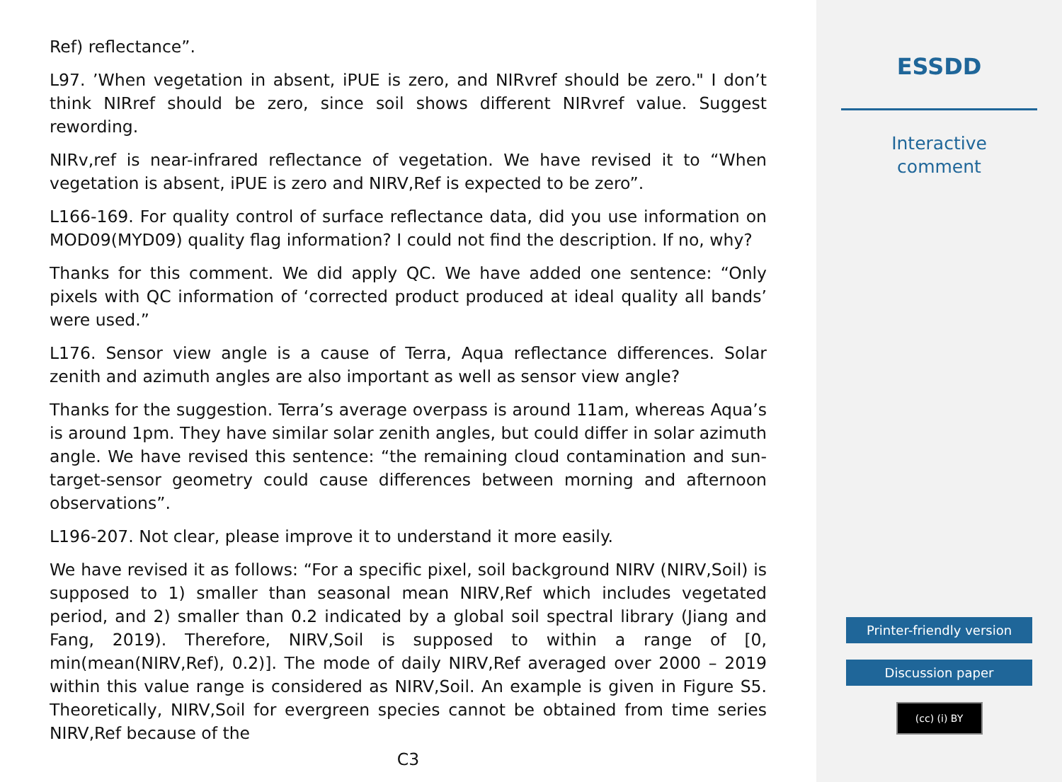Ref) reflectance”.
L97. ’When vegetation in absent, iPUE is zero, and NIRvref should be zero." I don’t think NIRref should be zero, since soil shows different NIRvref value. Suggest rewording.
NIRv,ref is near-infrared reflectance of vegetation. We have revised it to “When vegetation is absent, iPUE is zero and NIRV,Ref is expected to be zero”.
L166-169. For quality control of surface reflectance data, did you use information on MOD09(MYD09) quality flag information? I could not find the description. If no, why?
Thanks for this comment. We did apply QC. We have added one sentence: “Only pixels with QC information of ‘corrected product produced at ideal quality all bands’ were used.”
L176. Sensor view angle is a cause of Terra, Aqua reflectance differences. Solar zenith and azimuth angles are also important as well as sensor view angle?
Thanks for the suggestion. Terra’s average overpass is around 11am, whereas Aqua’s is around 1pm. They have similar solar zenith angles, but could differ in solar azimuth angle. We have revised this sentence: “the remaining cloud contamination and sun-target-sensor geometry could cause differences between morning and afternoon observations”.
L196-207. Not clear, please improve it to understand it more easily.
We have revised it as follows: “For a specific pixel, soil background NIRV (NIRV,Soil) is supposed to 1) smaller than seasonal mean NIRV,Ref which includes vegetated period, and 2) smaller than 0.2 indicated by a global soil spectral library (Jiang and Fang, 2019). Therefore, NIRV,Soil is supposed to within a range of [0, min(mean(NIRV,Ref), 0.2)]. The mode of daily NIRV,Ref averaged over 2000 – 2019 within this value range is considered as NIRV,Soil. An example is given in Figure S5. Theoretically, NIRV,Soil for evergreen species cannot be obtained from time series NIRV,Ref because of the
C3
ESSDD
Interactive
comment
Printer-friendly version
Discussion paper
(cc) (i) BY